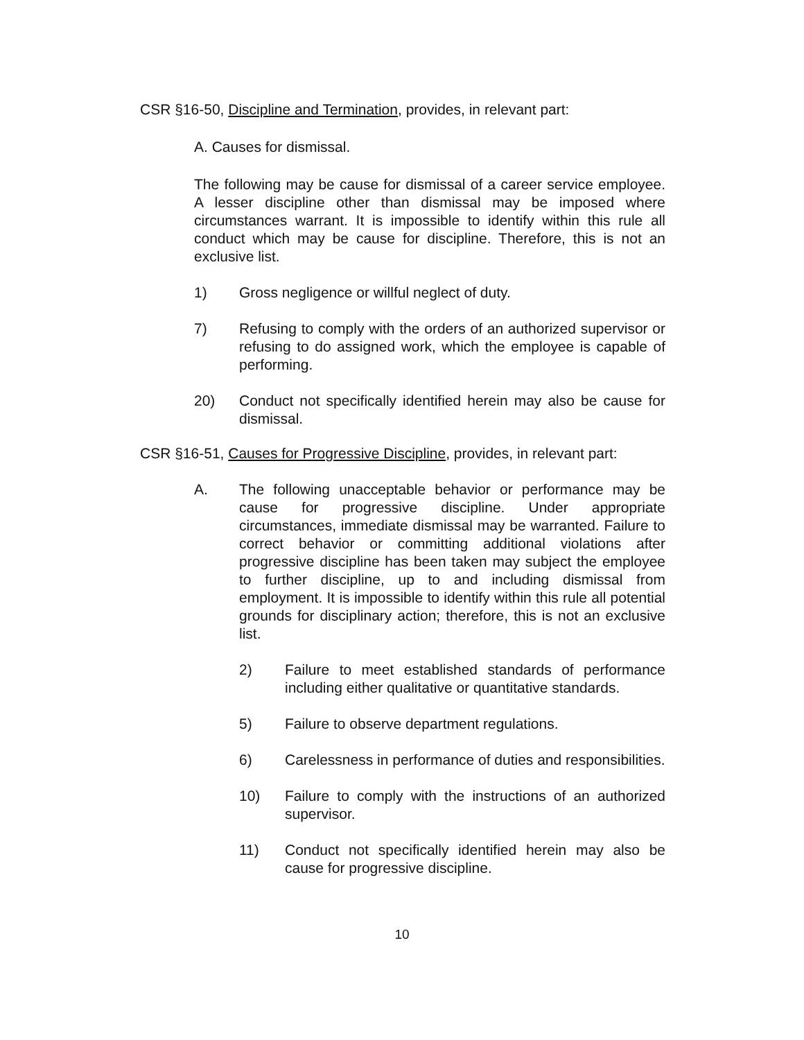CSR §16-50, Discipline and Termination, provides, in relevant part:
A. Causes for dismissal.
The following may be cause for dismissal of a career service employee. A lesser discipline other than dismissal may be imposed where circumstances warrant. It is impossible to identify within this rule all conduct which may be cause for discipline. Therefore, this is not an exclusive list.
1) Gross negligence or willful neglect of duty.
7) Refusing to comply with the orders of an authorized supervisor or refusing to do assigned work, which the employee is capable of performing.
20) Conduct not specifically identified herein may also be cause for dismissal.
CSR §16-51, Causes for Progressive Discipline, provides, in relevant part:
A. The following unacceptable behavior or performance may be cause for progressive discipline. Under appropriate circumstances, immediate dismissal may be warranted. Failure to correct behavior or committing additional violations after progressive discipline has been taken may subject the employee to further discipline, up to and including dismissal from employment. It is impossible to identify within this rule all potential grounds for disciplinary action; therefore, this is not an exclusive list.
2) Failure to meet established standards of performance including either qualitative or quantitative standards.
5) Failure to observe department regulations.
6) Carelessness in performance of duties and responsibilities.
10) Failure to comply with the instructions of an authorized supervisor.
11) Conduct not specifically identified herein may also be cause for progressive discipline.
10